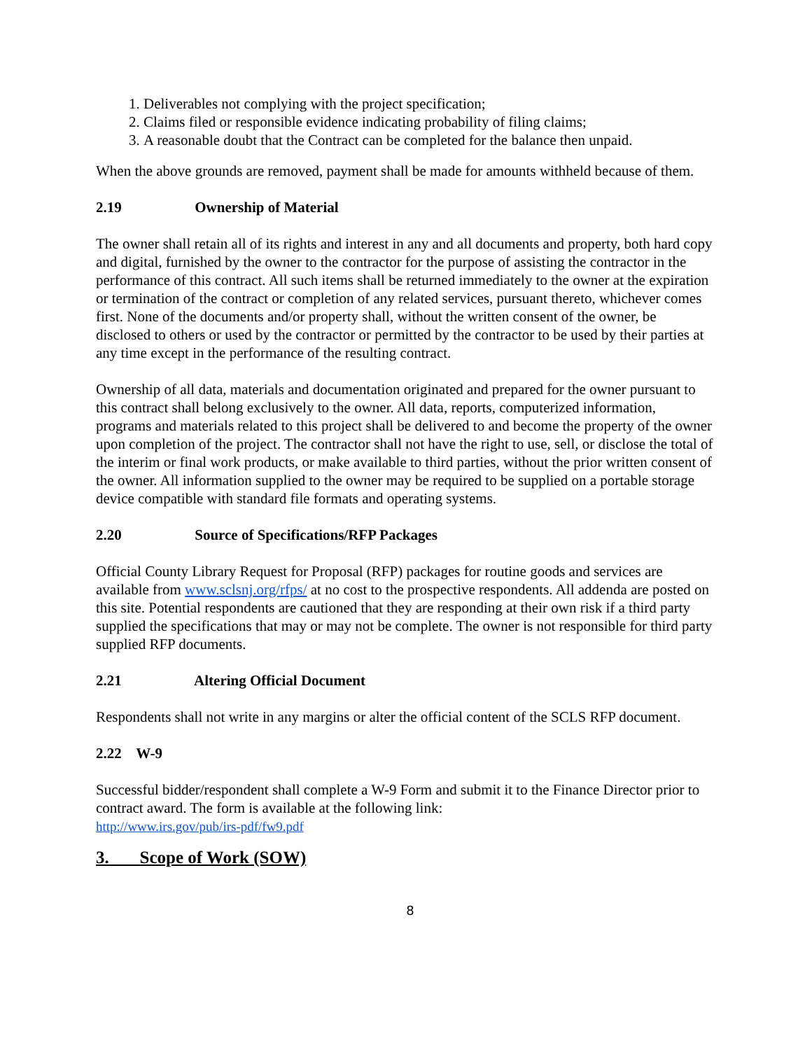1. Deliverables not complying with the project specification;
2. Claims filed or responsible evidence indicating probability of filing claims;
3. A reasonable doubt that the Contract can be completed for the balance then unpaid.
When the above grounds are removed, payment shall be made for amounts withheld because of them.
2.19 Ownership of Material
The owner shall retain all of its rights and interest in any and all documents and property, both hard copy and digital, furnished by the owner to the contractor for the purpose of assisting the contractor in the performance of this contract. All such items shall be returned immediately to the owner at the expiration or termination of the contract or completion of any related services, pursuant thereto, whichever comes first. None of the documents and/or property shall, without the written consent of the owner, be disclosed to others or used by the contractor or permitted by the contractor to be used by their parties at any time except in the performance of the resulting contract.
Ownership of all data, materials and documentation originated and prepared for the owner pursuant to this contract shall belong exclusively to the owner. All data, reports, computerized information, programs and materials related to this project shall be delivered to and become the property of the owner upon completion of the project. The contractor shall not have the right to use, sell, or disclose the total of the interim or final work products, or make available to third parties, without the prior written consent of the owner. All information supplied to the owner may be required to be supplied on a portable storage device compatible with standard file formats and operating systems.
2.20 Source of Specifications/RFP Packages
Official County Library Request for Proposal (RFP) packages for routine goods and services are available from www.sclsnj.org/rfps/ at no cost to the prospective respondents. All addenda are posted on this site. Potential respondents are cautioned that they are responding at their own risk if a third party supplied the specifications that may or may not be complete. The owner is not responsible for third party supplied RFP documents.
2.21 Altering Official Document
Respondents shall not write in any margins or alter the official content of the SCLS RFP document.
2.22 W-9
Successful bidder/respondent shall complete a W-9 Form and submit it to the Finance Director prior to contract award. The form is available at the following link:
http://www.irs.gov/pub/irs-pdf/fw9.pdf
3. Scope of Work (SOW)
8